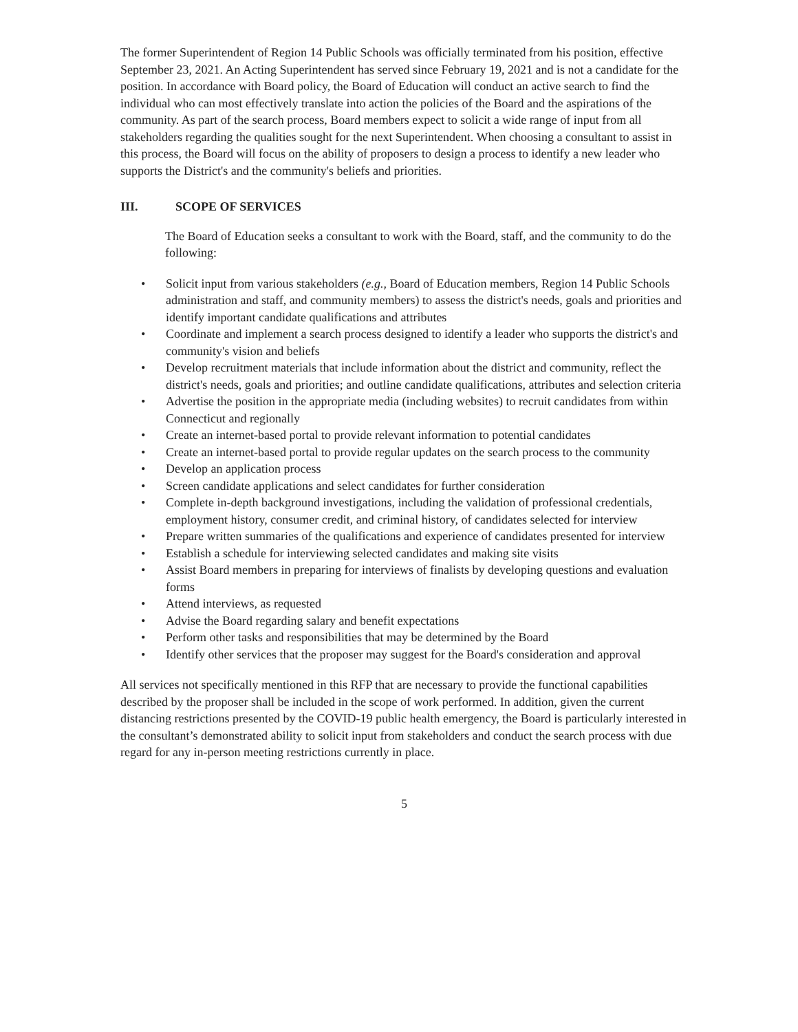The former Superintendent of Region 14 Public Schools was officially terminated from his position, effective September 23, 2021. An Acting Superintendent has served since February 19, 2021 and is not a candidate for the position. In accordance with Board policy, the Board of Education will conduct an active search to find the individual who can most effectively translate into action the policies of the Board and the aspirations of the community. As part of the search process, Board members expect to solicit a wide range of input from all stakeholders regarding the qualities sought for the next Superintendent. When choosing a consultant to assist in this process, the Board will focus on the ability of proposers to design a process to identify a new leader who supports the District's and the community's beliefs and priorities.
III. SCOPE OF SERVICES
The Board of Education seeks a consultant to work with the Board, staff, and the community to do the following:
• Solicit input from various stakeholders (e.g., Board of Education members, Region 14 Public Schools administration and staff, and community members) to assess the district's needs, goals and priorities and identify important candidate qualifications and attributes
• Coordinate and implement a search process designed to identify a leader who supports the district's and community's vision and beliefs
• Develop recruitment materials that include information about the district and community, reflect the district's needs, goals and priorities; and outline candidate qualifications, attributes and selection criteria
• Advertise the position in the appropriate media (including websites) to recruit candidates from within Connecticut and regionally
• Create an internet-based portal to provide relevant information to potential candidates
• Create an internet-based portal to provide regular updates on the search process to the community
• Develop an application process
• Screen candidate applications and select candidates for further consideration
• Complete in-depth background investigations, including the validation of professional credentials, employment history, consumer credit, and criminal history, of candidates selected for interview
• Prepare written summaries of the qualifications and experience of candidates presented for interview
• Establish a schedule for interviewing selected candidates and making site visits
• Assist Board members in preparing for interviews of finalists by developing questions and evaluation forms
• Attend interviews, as requested
• Advise the Board regarding salary and benefit expectations
• Perform other tasks and responsibilities that may be determined by the Board
• Identify other services that the proposer may suggest for the Board's consideration and approval
All services not specifically mentioned in this RFP that are necessary to provide the functional capabilities described by the proposer shall be included in the scope of work performed. In addition, given the current distancing restrictions presented by the COVID-19 public health emergency, the Board is particularly interested in the consultant’s demonstrated ability to solicit input from stakeholders and conduct the search process with due regard for any in-person meeting restrictions currently in place.
5